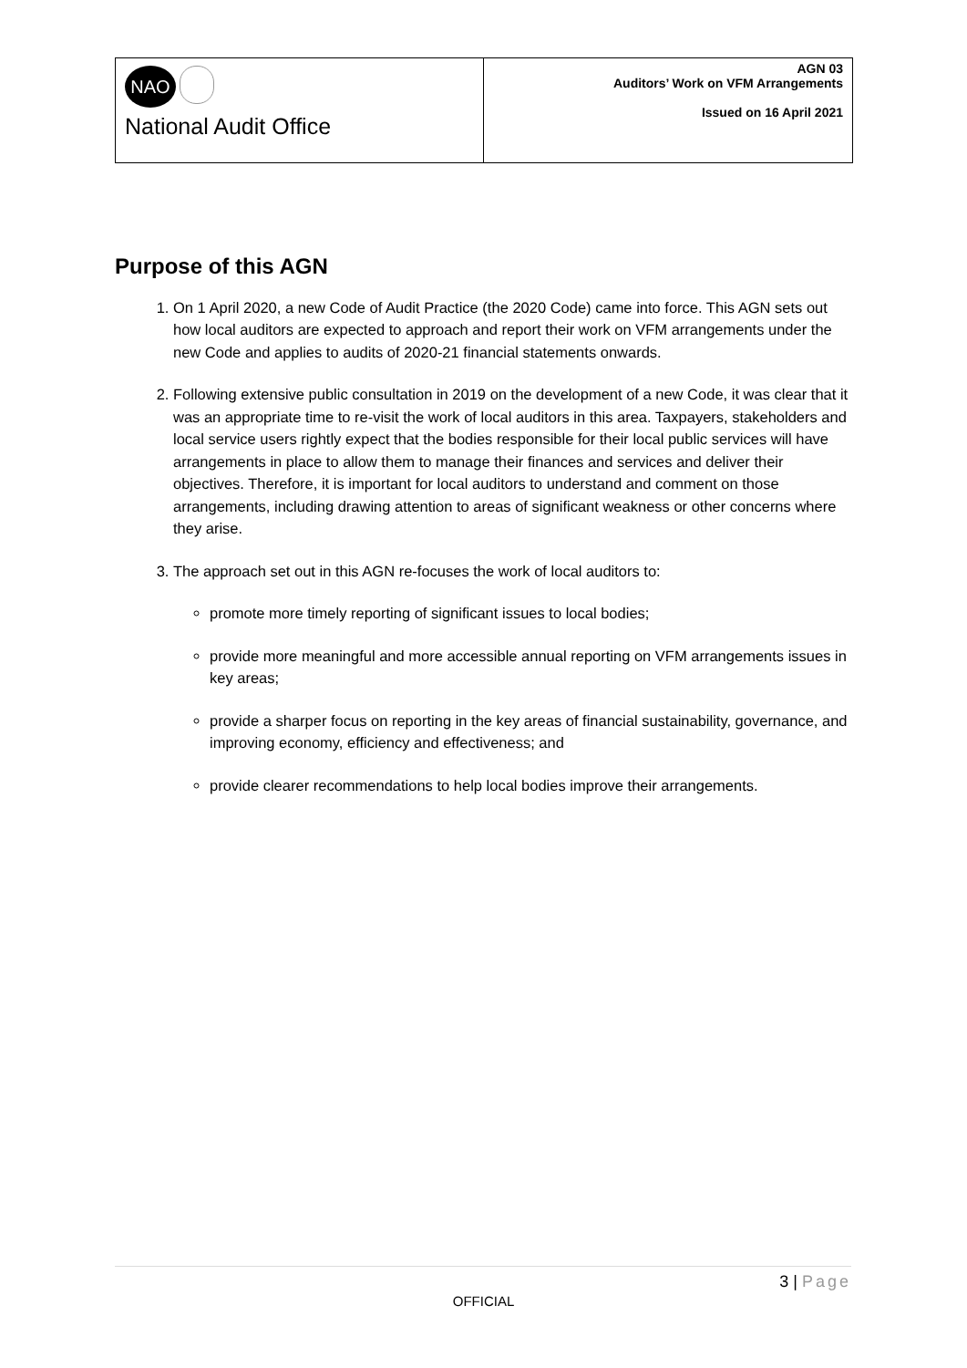NAO
National Audit Office
AGN 03
Auditors’ Work on VFM Arrangements
Issued on 16 April 2021
Purpose of this AGN
1. On 1 April 2020, a new Code of Audit Practice (the 2020 Code) came into force. This AGN sets out how local auditors are expected to approach and report their work on VFM arrangements under the new Code and applies to audits of 2020-21 financial statements onwards.
2. Following extensive public consultation in 2019 on the development of a new Code, it was clear that it was an appropriate time to re-visit the work of local auditors in this area. Taxpayers, stakeholders and local service users rightly expect that the bodies responsible for their local public services will have arrangements in place to allow them to manage their finances and services and deliver their objectives. Therefore, it is important for local auditors to understand and comment on those arrangements, including drawing attention to areas of significant weakness or other concerns where they arise.
3. The approach set out in this AGN re-focuses the work of local auditors to:
promote more timely reporting of significant issues to local bodies;
provide more meaningful and more accessible annual reporting on VFM arrangements issues in key areas;
provide a sharper focus on reporting in the key areas of financial sustainability, governance, and improving economy, efficiency and effectiveness; and
provide clearer recommendations to help local bodies improve their arrangements.
3 | Page
OFFICIAL